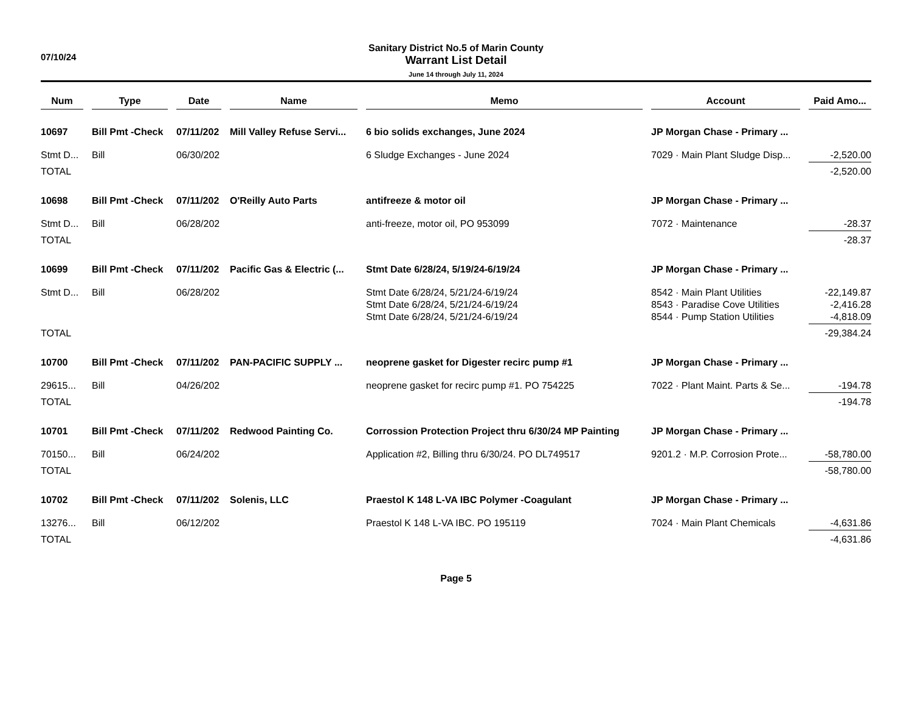07/10/24
Sanitary District No.5 of Marin County
Warrant List Detail
June 14 through July 11, 2024
| Num | | Type | | Date | | Name | | Memo | | Account | | Paid Amo... |
| 10697 | | Bill Pmt -Check | | 07/11/202 | | Mill Valley Refuse Servi... | | 6 bio solids exchanges, June 2024 | | JP Morgan Chase - Primary ... | | |
| Stmt D... | | Bill | | 06/30/202 | | | | 6 Sludge Exchanges - June 2024 | | 7029 · Main Plant Sludge Disp... | | -2,520.00 |
| TOTAL | | | | | | | | | | | | -2,520.00 |
| 10698 | | Bill Pmt -Check | | 07/11/202 | | O'Reilly Auto Parts | | antifreeze & motor oil | | JP Morgan Chase - Primary ... | | |
| Stmt D... | | Bill | | 06/28/202 | | | | anti-freeze, motor oil, PO 953099 | | 7072 · Maintenance | | -28.37 |
| TOTAL | | | | | | | | | | | | -28.37 |
| 10699 | | Bill Pmt -Check | | 07/11/202 | | Pacific Gas & Electric (... | | Stmt Date 6/28/24, 5/19/24-6/19/24 | | JP Morgan Chase - Primary ... | | |
| Stmt D... | | Bill | | 06/28/202 | | | | Stmt Date 6/28/24, 5/21/24-6/19/24 | | 8542 · Main Plant Utilities | | -22,149.87 |
| | | | | | | | | Stmt Date 6/28/24, 5/21/24-6/19/24 | | 8543 · Paradise Cove Utilities | | -2,416.28 |
| | | | | | | | | Stmt Date 6/28/24, 5/21/24-6/19/24 | | 8544 · Pump Station Utilities | | -4,818.09 |
| TOTAL | | | | | | | | | | | | -29,384.24 |
| 10700 | | Bill Pmt -Check | | 07/11/202 | | PAN-PACIFIC SUPPLY ... | | neoprene gasket for Digester recirc pump #1 | | JP Morgan Chase - Primary ... | | |
| 29615... | | Bill | | 04/26/202 | | | | neoprene gasket for recirc pump #1. PO 754225 | | 7022 · Plant Maint. Parts & Se... | | -194.78 |
| TOTAL | | | | | | | | | | | | -194.78 |
| 10701 | | Bill Pmt -Check | | 07/11/202 | | Redwood Painting Co. | | Corrossion Protection Project thru 6/30/24 MP Painting | | JP Morgan Chase - Primary ... | | |
| 70150... | | Bill | | 06/24/202 | | | | Application #2, Billing thru 6/30/24. PO DL749517 | | 9201.2 · M.P. Corrosion Prote... | | -58,780.00 |
| TOTAL | | | | | | | | | | | | -58,780.00 |
| 10702 | | Bill Pmt -Check | | 07/11/202 | | Solenis, LLC | | Praestol K 148 L-VA IBC Polymer -Coagulant | | JP Morgan Chase - Primary ... | | |
| 13276... | | Bill | | 06/12/202 | | | | Praestol K 148 L-VA IBC. PO 195119 | | 7024 · Main Plant Chemicals | | -4,631.86 |
| TOTAL | | | | | | | | | | | | -4,631.86 |
Page 5